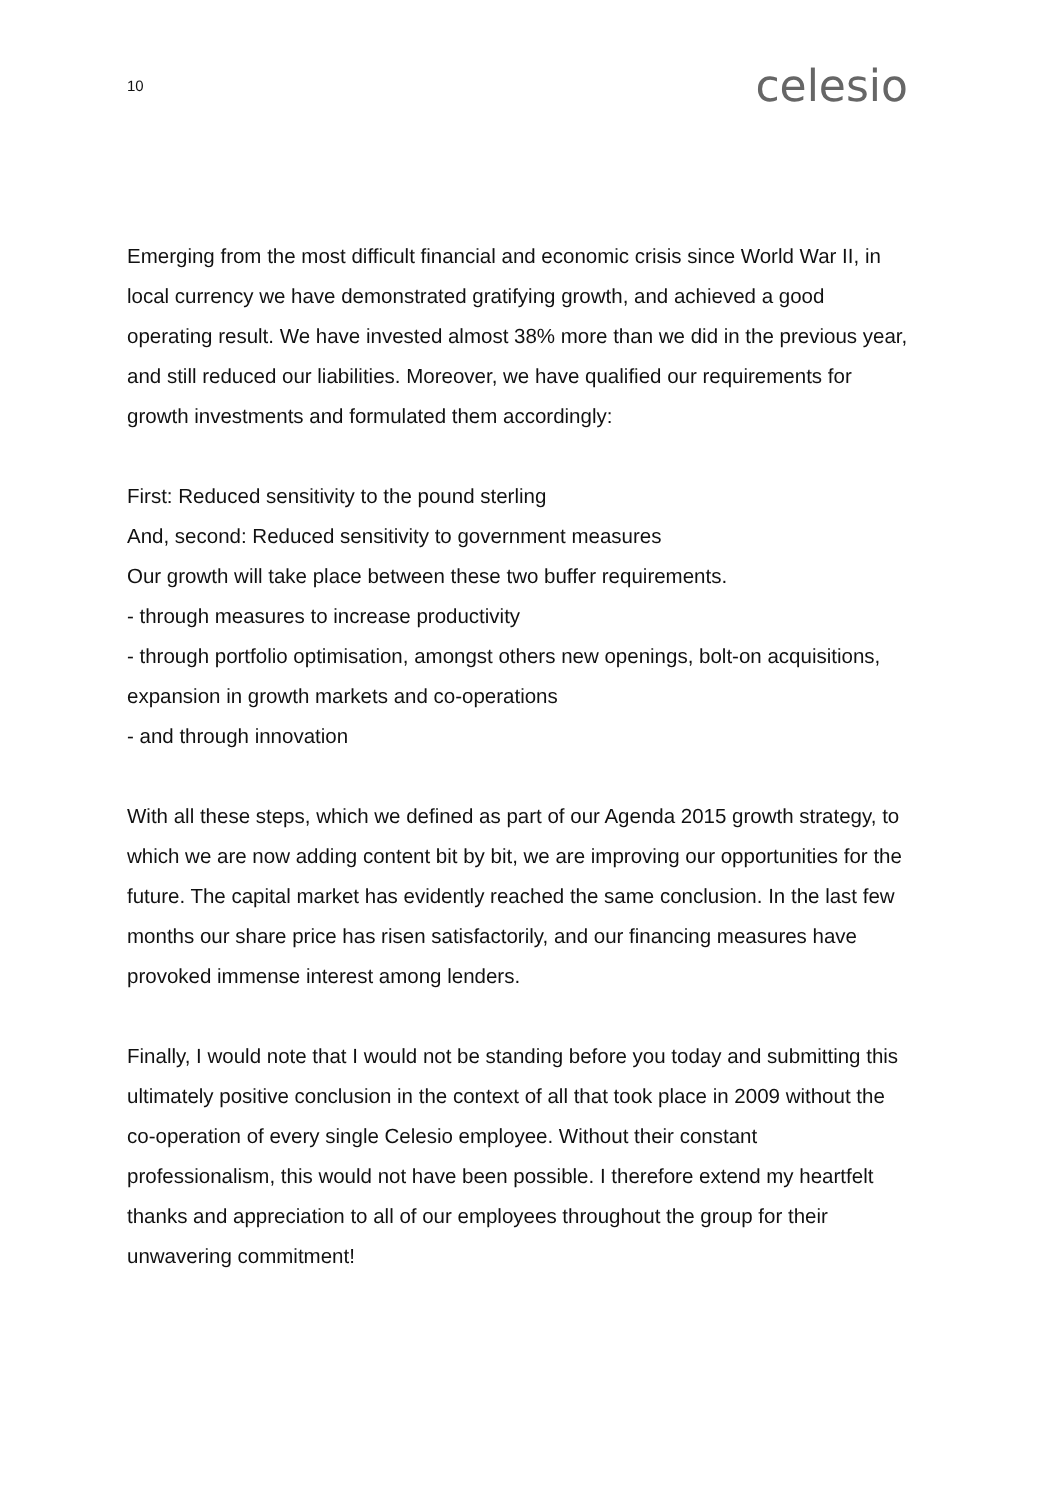10 celesio
Emerging from the most difficult financial and economic crisis since World War II, in local currency we have demonstrated gratifying growth, and achieved a good operating result. We have invested almost 38% more than we did in the previous year, and still reduced our liabilities. Moreover, we have qualified our requirements for growth investments and formulated them accordingly:
First: Reduced sensitivity to the pound sterling
And, second: Reduced sensitivity to government measures
Our growth will take place between these two buffer requirements.
- through measures to increase productivity
- through portfolio optimisation, amongst others new openings, bolt-on acquisitions, expansion in growth markets and co-operations
- and through innovation
With all these steps, which we defined as part of our Agenda 2015 growth strategy, to which we are now adding content bit by bit, we are improving our opportunities for the future. The capital market has evidently reached the same conclusion. In the last few months our share price has risen satisfactorily, and our financing measures have provoked immense interest among lenders.
Finally, I would note that I would not be standing before you today and submitting this ultimately positive conclusion in the context of all that took place in 2009 without the co-operation of every single Celesio employee. Without their constant professionalism, this would not have been possible. I therefore extend my heartfelt thanks and appreciation to all of our employees throughout the group for their unwavering commitment!